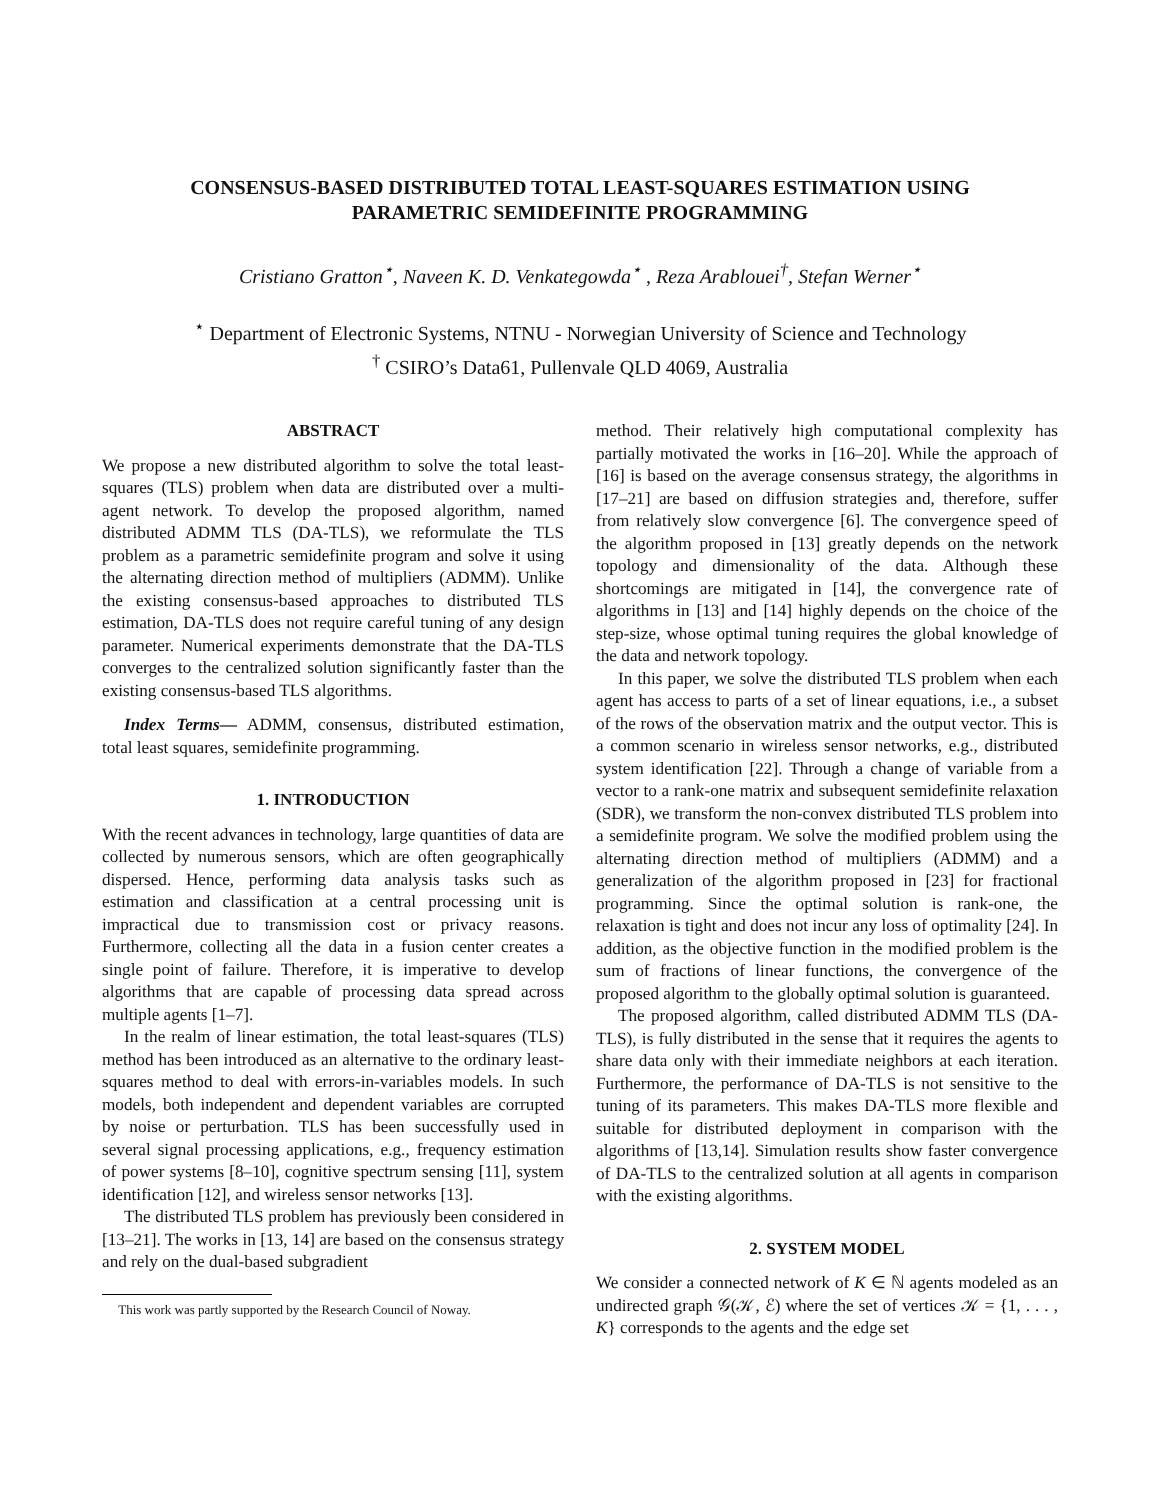CONSENSUS-BASED DISTRIBUTED TOTAL LEAST-SQUARES ESTIMATION USING
PARAMETRIC SEMIDEFINITE PROGRAMMING
Cristiano Gratton<sup>⋆</sup>, Naveen K. D. Venkategowda<sup>⋆</sup> , Reza Arablouei<sup>†</sup>, Stefan Werner<sup>⋆</sup>
<sup>⋆</sup> Department of Electronic Systems, NTNU - Norwegian University of Science and Technology
<sup>†</sup> CSIRO’s Data61, Pullenvale QLD 4069, Australia
ABSTRACT
We propose a new distributed algorithm to solve the total least-squares (TLS) problem when data are distributed over a multi-agent network. To develop the proposed algorithm, named distributed ADMM TLS (DA-TLS), we reformulate the TLS problem as a parametric semidefinite program and solve it using the alternating direction method of multipliers (ADMM). Unlike the existing consensus-based approaches to distributed TLS estimation, DA-TLS does not require careful tuning of any design parameter. Numerical experiments demonstrate that the DA-TLS converges to the centralized solution significantly faster than the existing consensus-based TLS algorithms.
Index Terms— ADMM, consensus, distributed estimation, total least squares, semidefinite programming.
1. INTRODUCTION
With the recent advances in technology, large quantities of data are collected by numerous sensors, which are often geographically dispersed. Hence, performing data analysis tasks such as estimation and classification at a central processing unit is impractical due to transmission cost or privacy reasons. Furthermore, collecting all the data in a fusion center creates a single point of failure. Therefore, it is imperative to develop algorithms that are capable of processing data spread across multiple agents [1–7].
In the realm of linear estimation, the total least-squares (TLS) method has been introduced as an alternative to the ordinary least-squares method to deal with errors-in-variables models. In such models, both independent and dependent variables are corrupted by noise or perturbation. TLS has been successfully used in several signal processing applications, e.g., frequency estimation of power systems [8–10], cognitive spectrum sensing [11], system identification [12], and wireless sensor networks [13].
The distributed TLS problem has previously been considered in [13–21]. The works in [13, 14] are based on the consensus strategy and rely on the dual-based subgradient
This work was partly supported by the Research Council of Noway.
method. Their relatively high computational complexity has partially motivated the works in [16–20]. While the approach of [16] is based on the average consensus strategy, the algorithms in [17–21] are based on diffusion strategies and, therefore, suffer from relatively slow convergence [6]. The convergence speed of the algorithm proposed in [13] greatly depends on the network topology and dimensionality of the data. Although these shortcomings are mitigated in [14], the convergence rate of algorithms in [13] and [14] highly depends on the choice of the step-size, whose optimal tuning requires the global knowledge of the data and network topology.
In this paper, we solve the distributed TLS problem when each agent has access to parts of a set of linear equations, i.e., a subset of the rows of the observation matrix and the output vector. This is a common scenario in wireless sensor networks, e.g., distributed system identification [22]. Through a change of variable from a vector to a rank-one matrix and subsequent semidefinite relaxation (SDR), we transform the non-convex distributed TLS problem into a semidefinite program. We solve the modified problem using the alternating direction method of multipliers (ADMM) and a generalization of the algorithm proposed in [23] for fractional programming. Since the optimal solution is rank-one, the relaxation is tight and does not incur any loss of optimality [24]. In addition, as the objective function in the modified problem is the sum of fractions of linear functions, the convergence of the proposed algorithm to the globally optimal solution is guaranteed.
The proposed algorithm, called distributed ADMM TLS (DA-TLS), is fully distributed in the sense that it requires the agents to share data only with their immediate neighbors at each iteration. Furthermore, the performance of DA-TLS is not sensitive to the tuning of its parameters. This makes DA-TLS more flexible and suitable for distributed deployment in comparison with the algorithms of [13,14]. Simulation results show faster convergence of DA-TLS to the centralized solution at all agents in comparison with the existing algorithms.
2. SYSTEM MODEL
We consider a connected network of K ∈ ℕ agents modeled as an undirected graph 𝒢(𝒦, ℰ) where the set of vertices 𝒦 = {1, . . . , K} corresponds to the agents and the edge set